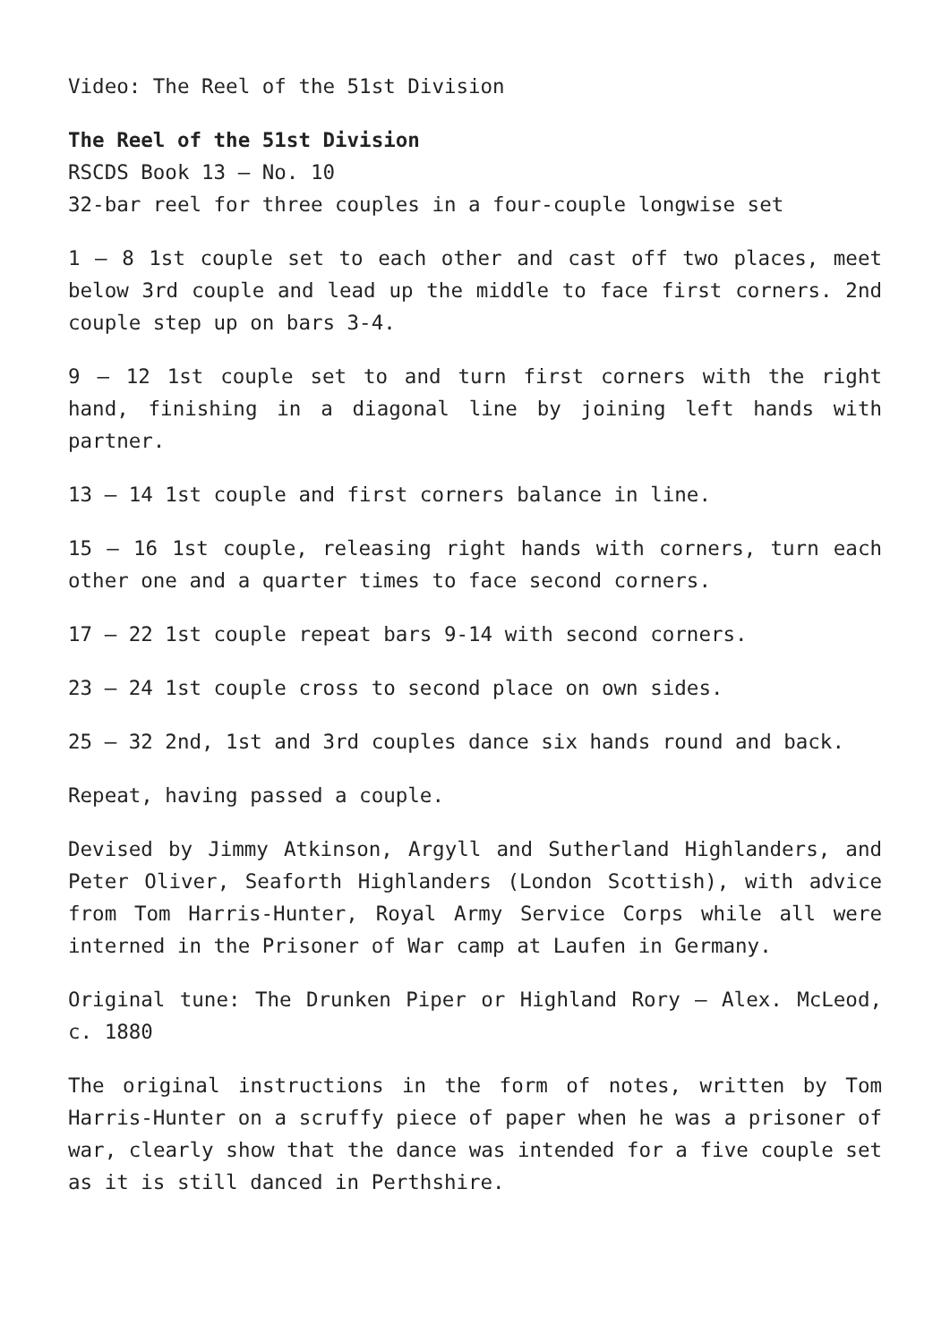Video: The Reel of the 51st Division
The Reel of the 51st Division
RSCDS Book 13 – No. 10
32-bar reel for three couples in a four-couple longwise set
1 – 8 1st couple set to each other and cast off two places, meet below 3rd couple and lead up the middle to face first corners. 2nd couple step up on bars 3-4.
9 – 12 1st couple set to and turn first corners with the right hand, finishing in a diagonal line by joining left hands with partner.
13 – 14 1st couple and first corners balance in line.
15 – 16 1st couple, releasing right hands with corners, turn each other one and a quarter times to face second corners.
17 – 22 1st couple repeat bars 9-14 with second corners.
23 – 24 1st couple cross to second place on own sides.
25 – 32 2nd, 1st and 3rd couples dance six hands round and back.
Repeat, having passed a couple.
Devised by Jimmy Atkinson, Argyll and Sutherland Highlanders, and Peter Oliver, Seaforth Highlanders (London Scottish), with advice from Tom Harris-Hunter, Royal Army Service Corps while all were interned in the Prisoner of War camp at Laufen in Germany.
Original tune: The Drunken Piper or Highland Rory – Alex. McLeod, c. 1880
The original instructions in the form of notes, written by Tom Harris-Hunter on a scruffy piece of paper when he was a prisoner of war, clearly show that the dance was intended for a five couple set as it is still danced in Perthshire.